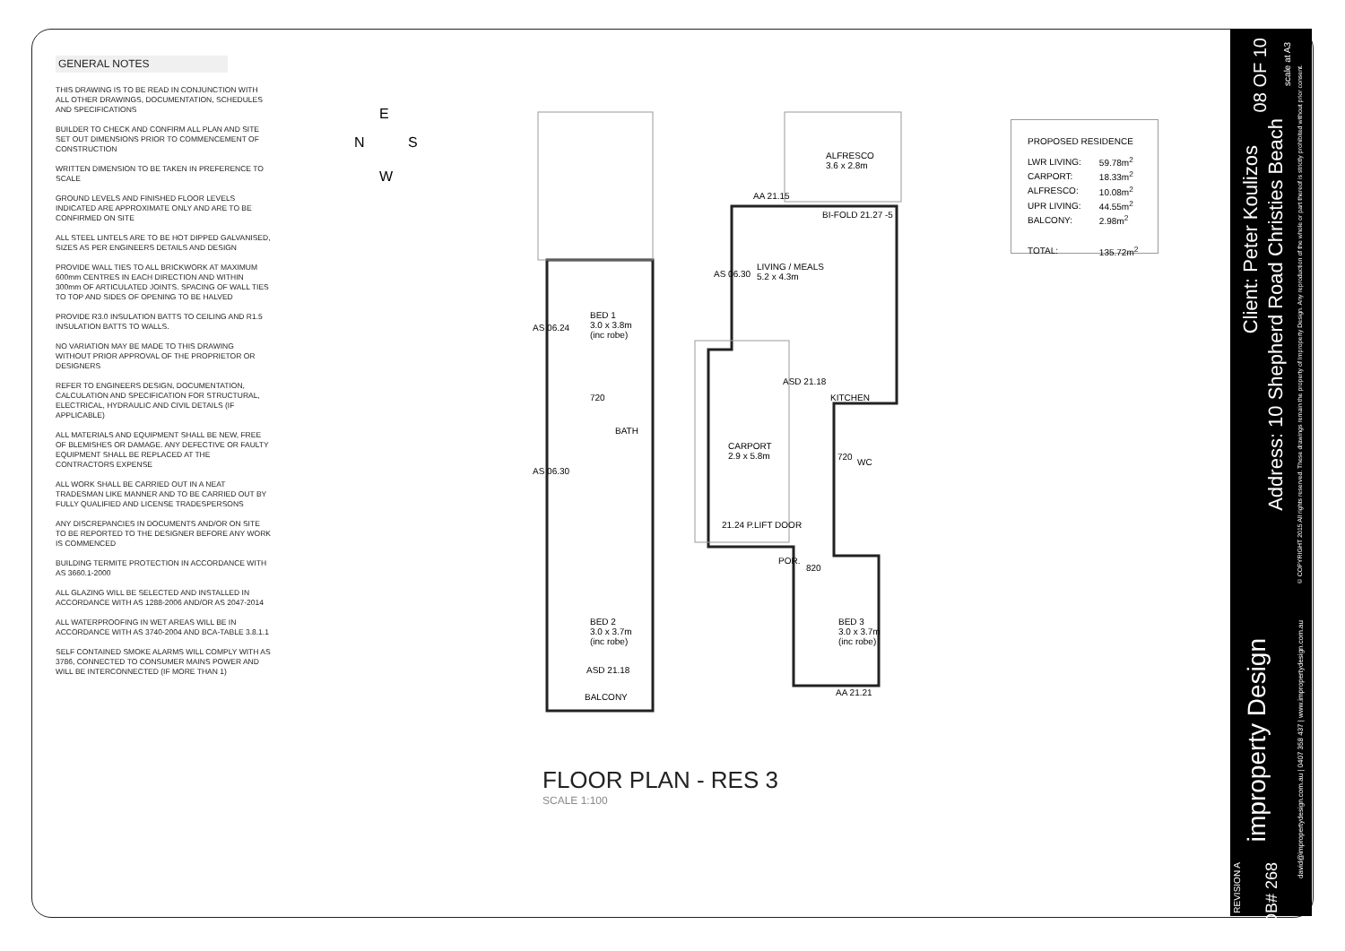GENERAL NOTES
THIS DRAWING IS TO BE READ IN CONJUNCTION WITH ALL OTHER DRAWINGS, DOCUMENTATION, SCHEDULES AND SPECIFICATIONS
BUILDER TO CHECK AND CONFIRM ALL PLAN AND SITE SET OUT DIMENSIONS PRIOR TO COMMENCEMENT OF CONSTRUCTION
WRITTEN DIMENSION TO BE TAKEN IN PREFERENCE TO SCALE
GROUND LEVELS AND FINISHED FLOOR LEVELS INDICATED ARE APPROXIMATE ONLY AND ARE TO BE CONFIRMED ON SITE
ALL STEEL LINTELS ARE TO BE HOT DIPPED GALVANISED, SIZES AS PER ENGINEERS DETAILS AND DESIGN
PROVIDE WALL TIES TO ALL BRICKWORK AT MAXIMUM 600mm CENTRES IN EACH DIRECTION AND WITHIN 300mm OF ARTICULATED JOINTS. SPACING OF WALL TIES TO TOP AND SIDES OF OPENING TO BE HALVED
PROVIDE R3.0 INSULATION BATTS TO CEILING AND R1.5 INSULATION BATTS TO WALLS.
NO VARIATION MAY BE MADE TO THIS DRAWING WITHOUT PRIOR APPROVAL OF THE PROPRIETOR OR DESIGNERS
REFER TO ENGINEERS DESIGN, DOCUMENTATION, CALCULATION AND SPECIFICATION FOR STRUCTURAL, ELECTRICAL, HYDRAULIC AND CIVIL DETAILS (IF APPLICABLE)
ALL MATERIALS AND EQUIPMENT SHALL BE NEW, FREE OF BLEMISHES OR DAMAGE. ANY DEFECTIVE OR FAULTY EQUIPMENT SHALL BE REPLACED AT THE CONTRACTORS EXPENSE
ALL WORK SHALL BE CARRIED OUT IN A NEAT TRADESMAN LIKE MANNER AND TO BE CARRIED OUT BY FULLY QUALIFIED AND LICENSE TRADESPERSONS
ANY DISCREPANCIES IN DOCUMENTS AND/OR ON SITE TO BE REPORTED TO THE DESIGNER BEFORE ANY WORK IS COMMENCED
BUILDING TERMITE PROTECTION IN ACCORDANCE WITH AS 3660.1-2000
ALL GLAZING WILL BE SELECTED AND INSTALLED IN ACCORDANCE WITH AS 1288-2006 AND/OR AS 2047-2014
ALL WATERPROOFING IN WET AREAS WILL BE IN ACCORDANCE WITH AS 3740-2004 AND BCA-TABLE 3.8.1.1
SELF CONTAINED SMOKE ALARMS WILL COMPLY WITH AS 3786, CONNECTED TO CONSUMER MAINS POWER AND WILL BE INTERCONNECTED (IF MORE THAN 1)
N S
E
W
BED 1
3.0 x 3.8m
(inc robe)
720
BATH
BED 2
3.0 x 3.7m
(inc robe)
ASD 21.18
BALCONY
AS 06.24
AS 06.30
ALFRESCO
3.6 x 2.8m
AA 21.15
BI-FOLD 21.27 -5
LIVING / MEALS
5.2 x 4.3m
AS 06.30
ASD 21.18
KITCHEN
CARPORT
2.9 x 5.8m
720
WC
21.24 P.LIFT DOOR
POR.
820
BED 3
3.0 x 3.7m
(inc robe)
AA 21.21
FLOOR PLAN - RES 3
SCALE 1:100
PROPOSED RESIDENCE
| LWR LIVING: | 59.78m<sup>2</sup> |
| CARPORT: | 18.33m<sup>2</sup> |
| ALFRESCO: | 10.08m<sup>2</sup> |
| UPR LIVING: | 44.55m<sup>2</sup> |
| BALCONY: | 2.98m<sup>2</sup> |
| TOTAL: | 135.72m<sup>2</sup> |
08 OF 10
scale at A3
Client: Peter Koulizos
Address: 10 Shepherd Road Christies Beach
© COPYRIGHT 2015 All rights reserved. These drawings remain the property of Improperty Design. Any reproduction of the whole or part thereof is strictly prohibited without prior consent.
improperty Design
david@impropertydesign.com.au | 0407 358 437 | www.impropertydesign.com.au
REVISION A
JOB# 268